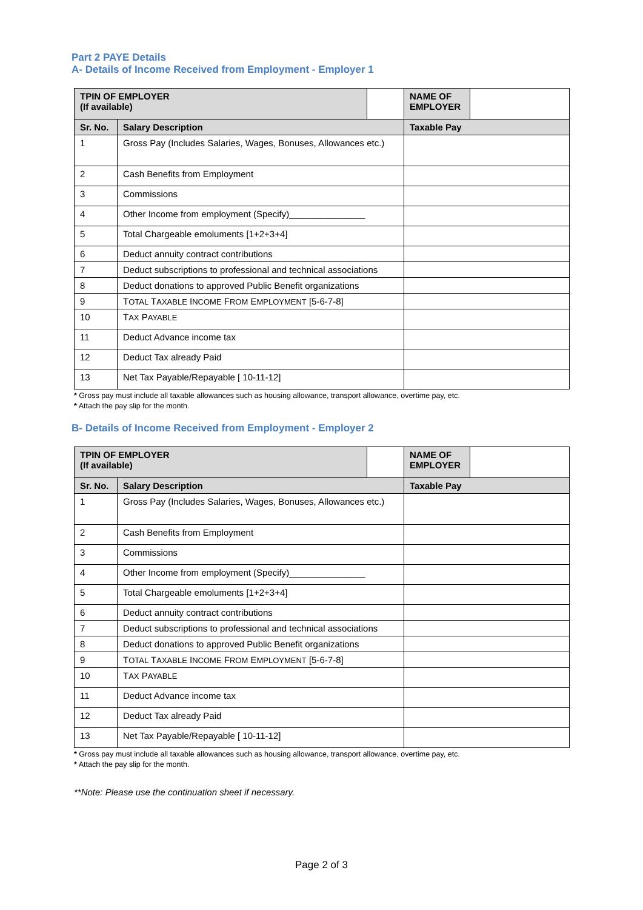Part 2 PAYE Details
A- Details of Income Received from Employment - Employer 1
| TPIN OF EMPLOYER (If available) | | | NAME OF EMPLOYER | |
| Sr. No. | Salary Description | | Taxable Pay | |
| 1 | Gross Pay (Includes Salaries, Wages, Bonuses, Allowances etc.) | | | |
| 2 | Cash Benefits from Employment | | | |
| 3 | Commissions | | | |
| 4 | Other Income from employment (Specify)_______________ | | | |
| 5 | Total Chargeable emoluments [1+2+3+4] | | | |
| 6 | Deduct annuity contract contributions | | | |
| 7 | Deduct subscriptions to professional and technical associations | | | |
| 8 | Deduct donations to approved Public Benefit organizations | | | |
| 9 | T OTAL T AXABLE I NCOME F ROM E MPLOYMENT [5-6-7-8] | | | |
| 10 | T AX P AYABLE | | | |
| 11 | Deduct Advance income tax | | | |
| 12 | Deduct Tax already Paid | | | |
| 13 | Net Tax Payable/Repayable [ 10-11-12] | | | |
* Gross pay must include all taxable allowances such as housing allowance, transport allowance, overtime pay, etc.
* Attach the pay slip for the month.
B- Details of Income Received from Employment - Employer 2
| TPIN OF EMPLOYER (If available) | | | NAME OF EMPLOYER | |
| Sr. No. | Salary Description | | Taxable Pay | |
| 1 | Gross Pay (Includes Salaries, Wages, Bonuses, Allowances etc.) | | | |
| 2 | Cash Benefits from Employment | | | |
| 3 | Commissions | | | |
| 4 | Other Income from employment (Specify)_______________ | | | |
| 5 | Total Chargeable emoluments [1+2+3+4] | | | |
| 6 | Deduct annuity contract contributions | | | |
| 7 | Deduct subscriptions to professional and technical associations | | | |
| 8 | Deduct donations to approved Public Benefit organizations | | | |
| 9 | T OTAL T AXABLE I NCOME F ROM E MPLOYMENT [5-6-7-8] | | | |
| 10 | T AX P AYABLE | | | |
| 11 | Deduct Advance income tax | | | |
| 12 | Deduct Tax already Paid | | | |
| 13 | Net Tax Payable/Repayable [ 10-11-12] | | | |
* Gross pay must include all taxable allowances such as housing allowance, transport allowance, overtime pay, etc.
* Attach the pay slip for the month.
**Note: Please use the continuation sheet if necessary.
Page 2 of 3